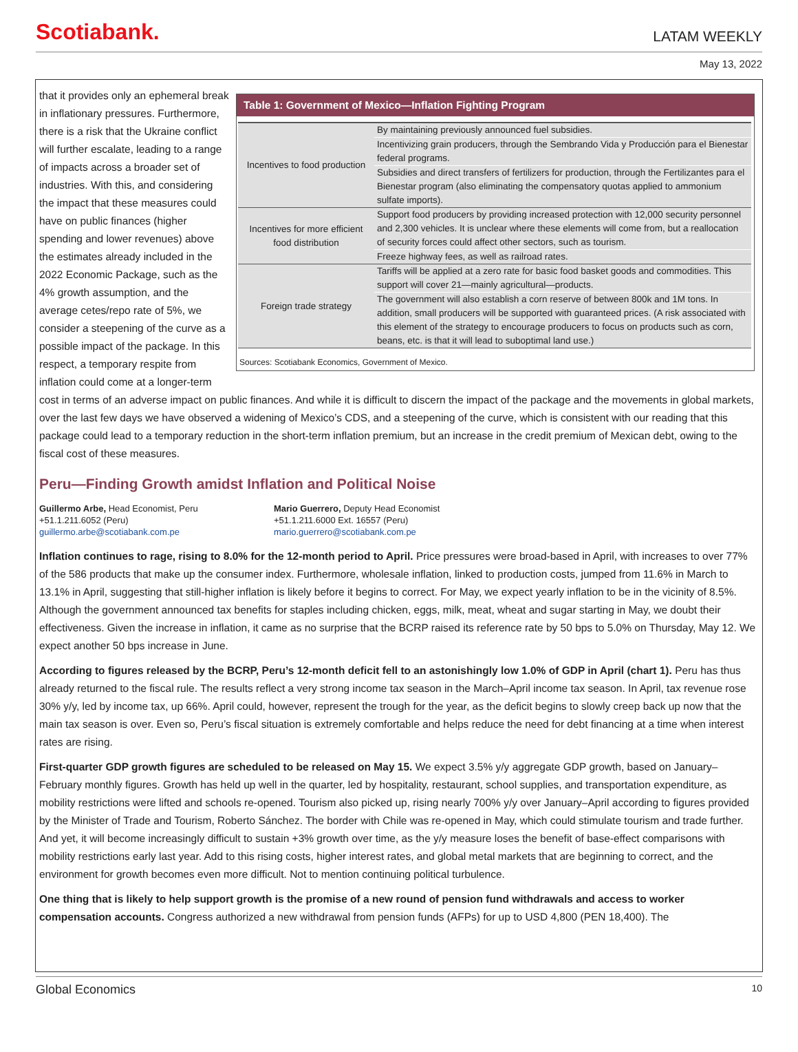Scotiabank.
LATAM WEEKLY
May 13, 2022
Table 1: Government of Mexico—Inflation Fighting Program
| Incentives to food production | By maintaining previously announced fuel subsidies. |
| | Incentivizing grain producers, through the Sembrando Vida y Producción para el Bienestar federal programs. |
| | Subsidies and direct transfers of fertilizers for production, through the Fertilizantes para el Bienestar program (also eliminating the compensatory quotas applied to ammonium sulfate imports). |
| Incentives for more efficient food distribution | Support food producers by providing increased protection with 12,000 security personnel and 2,300 vehicles. It is unclear where these elements will come from, but a reallocation of security forces could affect other sectors, such as tourism. |
| | Freeze highway fees, as well as railroad rates. |
| Foreign trade strategy | Tariffs will be applied at a zero rate for basic food basket goods and commodities. This support will cover 21—mainly agricultural—products. |
| | The government will also establish a corn reserve of between 800k and 1M tons. In addition, small producers will be supported with guaranteed prices. (A risk associated with this element of the strategy to encourage producers to focus on products such as corn, beans, etc. is that it will lead to suboptimal land use.) |
Sources: Scotiabank Economics, Government of Mexico.
that it provides only an ephemeral break in inflationary pressures. Furthermore, there is a risk that the Ukraine conflict will further escalate, leading to a range of impacts across a broader set of industries. With this, and considering the impact that these measures could have on public finances (higher spending and lower revenues) above the estimates already included in the 2022 Economic Package, such as the 4% growth assumption, and the average cetes/repo rate of 5%, we consider a steepening of the curve as a possible impact of the package. In this respect, a temporary respite from inflation could come at a longer-term cost in terms of an adverse impact on public finances. And while it is difficult to discern the impact of the package and the movements in global markets, over the last few days we have observed a widening of Mexico’s CDS, and a steepening of the curve, which is consistent with our reading that this package could lead to a temporary reduction in the short-term inflation premium, but an increase in the credit premium of Mexican debt, owing to the fiscal cost of these measures.
Peru—Finding Growth amidst Inflation and Political Noise
Guillermo Arbe, Head Economist, Peru
+51.1.211.6052 (Peru)
guillermo.arbe@scotiabank.com.pe
Mario Guerrero, Deputy Head Economist
+51.1.211.6000 Ext. 16557 (Peru)
mario.guerrero@scotiabank.com.pe
Inflation continues to rage, rising to 8.0% for the 12-month period to April. Price pressures were broad-based in April, with increases to over 77% of the 586 products that make up the consumer index. Furthermore, wholesale inflation, linked to production costs, jumped from 11.6% in March to 13.1% in April, suggesting that still-higher inflation is likely before it begins to correct. For May, we expect yearly inflation to be in the vicinity of 8.5%. Although the government announced tax benefits for staples including chicken, eggs, milk, meat, wheat and sugar starting in May, we doubt their effectiveness. Given the increase in inflation, it came as no surprise that the BCRP raised its reference rate by 50 bps to 5.0% on Thursday, May 12. We expect another 50 bps increase in June.
According to figures released by the BCRP, Peru’s 12-month deficit fell to an astonishingly low 1.0% of GDP in April (chart 1). Peru has thus already returned to the fiscal rule. The results reflect a very strong income tax season in the March–April income tax season. In April, tax revenue rose 30% y/y, led by income tax, up 66%. April could, however, represent the trough for the year, as the deficit begins to slowly creep back up now that the main tax season is over. Even so, Peru’s fiscal situation is extremely comfortable and helps reduce the need for debt financing at a time when interest rates are rising.
First-quarter GDP growth figures are scheduled to be released on May 15. We expect 3.5% y/y aggregate GDP growth, based on January–February monthly figures. Growth has held up well in the quarter, led by hospitality, restaurant, school supplies, and transportation expenditure, as mobility restrictions were lifted and schools re-opened. Tourism also picked up, rising nearly 700% y/y over January–April according to figures provided by the Minister of Trade and Tourism, Roberto Sánchez. The border with Chile was re-opened in May, which could stimulate tourism and trade further. And yet, it will become increasingly difficult to sustain +3% growth over time, as the y/y measure loses the benefit of base-effect comparisons with mobility restrictions early last year. Add to this rising costs, higher interest rates, and global metal markets that are beginning to correct, and the environment for growth becomes even more difficult. Not to mention continuing political turbulence.
One thing that is likely to help support growth is the promise of a new round of pension fund withdrawals and access to worker compensation accounts. Congress authorized a new withdrawal from pension funds (AFPs) for up to USD 4,800 (PEN 18,400). The
Global Economics 10